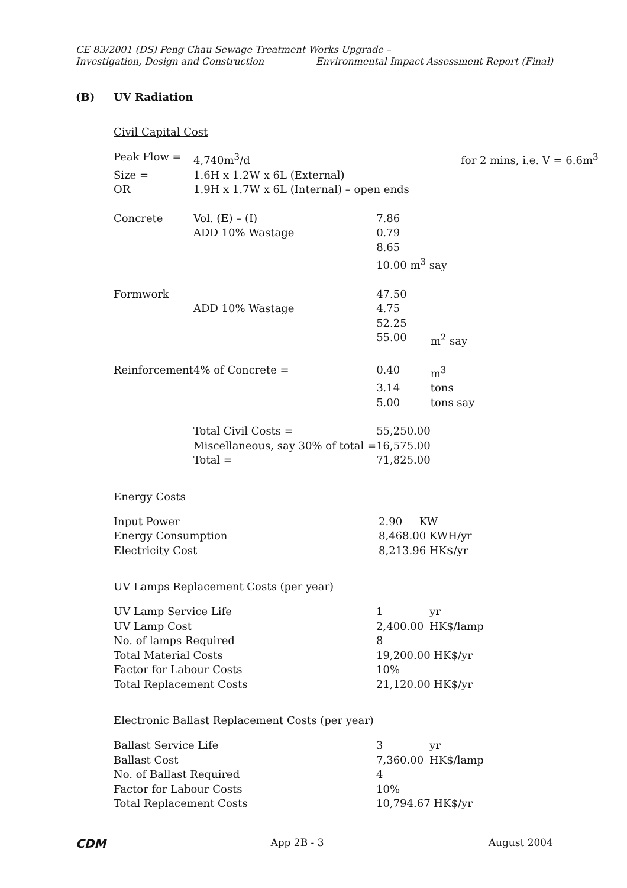CE 83/2001 (DS) Peng Chau Sewage Treatment Works Upgrade –
Investigation, Design and Construction Environmental Impact Assessment Report (Final)
(B) UV Radiation
Civil Capital Cost
| Peak Flow = | 4,740m<sup>3</sup>/d | for 2 mins, i.e. V = 6.6m<sup>3</sup> | |
| Size = | 1.6H x 1.2W x 6L (External) | | |
| OR | 1.9H x 1.7W x 6L (Internal) – open ends | | |
| Concrete | Vol. (E) – (I) | 7.86 | |
| | ADD 10% Wastage | 0.79 | |
| | | 8.65 | |
| | | 10.00 m<sup>3</sup> say | |
| Formwork | | 47.50 | |
| | ADD 10% Wastage | 4.75 | |
| | | 52.25 | |
| | | 55.00 | m<sup>2</sup> say |
| Reinforcement | 4% of Concrete = | 0.40 | m<sup>3</sup> |
| | | 3.14 | tons |
| | | 5.00 | tons say |
| | Total Civil Costs = | 55,250.00 | |
| | Miscellaneous, say 30% of total = | 16,575.00 | |
| | Total = | 71,825.00 | |
Energy Costs
| Input Power | 2.90 KW |
| Energy Consumption | 8,468.00 KWH/yr |
| Electricity Cost | 8,213.96 HK$/yr |
UV Lamps Replacement Costs (per year)
| UV Lamp Service Life | 1 | yr |
| UV Lamp Cost | 2,400.00 | HK$/lamp |
| No. of lamps Required | 8 | |
| Total Material Costs | 19,200.00 HK$/yr | |
| Factor for Labour Costs | 10% | |
| Total Replacement Costs | 21,120.00 HK$/yr | |
Electronic Ballast Replacement Costs (per year)
| Ballast Service Life | 3 | yr |
| Ballast Cost | 7,360.00 | HK$/lamp |
| No. of Ballast Required | 4 | |
| Factor for Labour Costs | 10% | |
| Total Replacement Costs | 10,794.67 HK$/yr | |
CDM App 2B - 3 August 2004